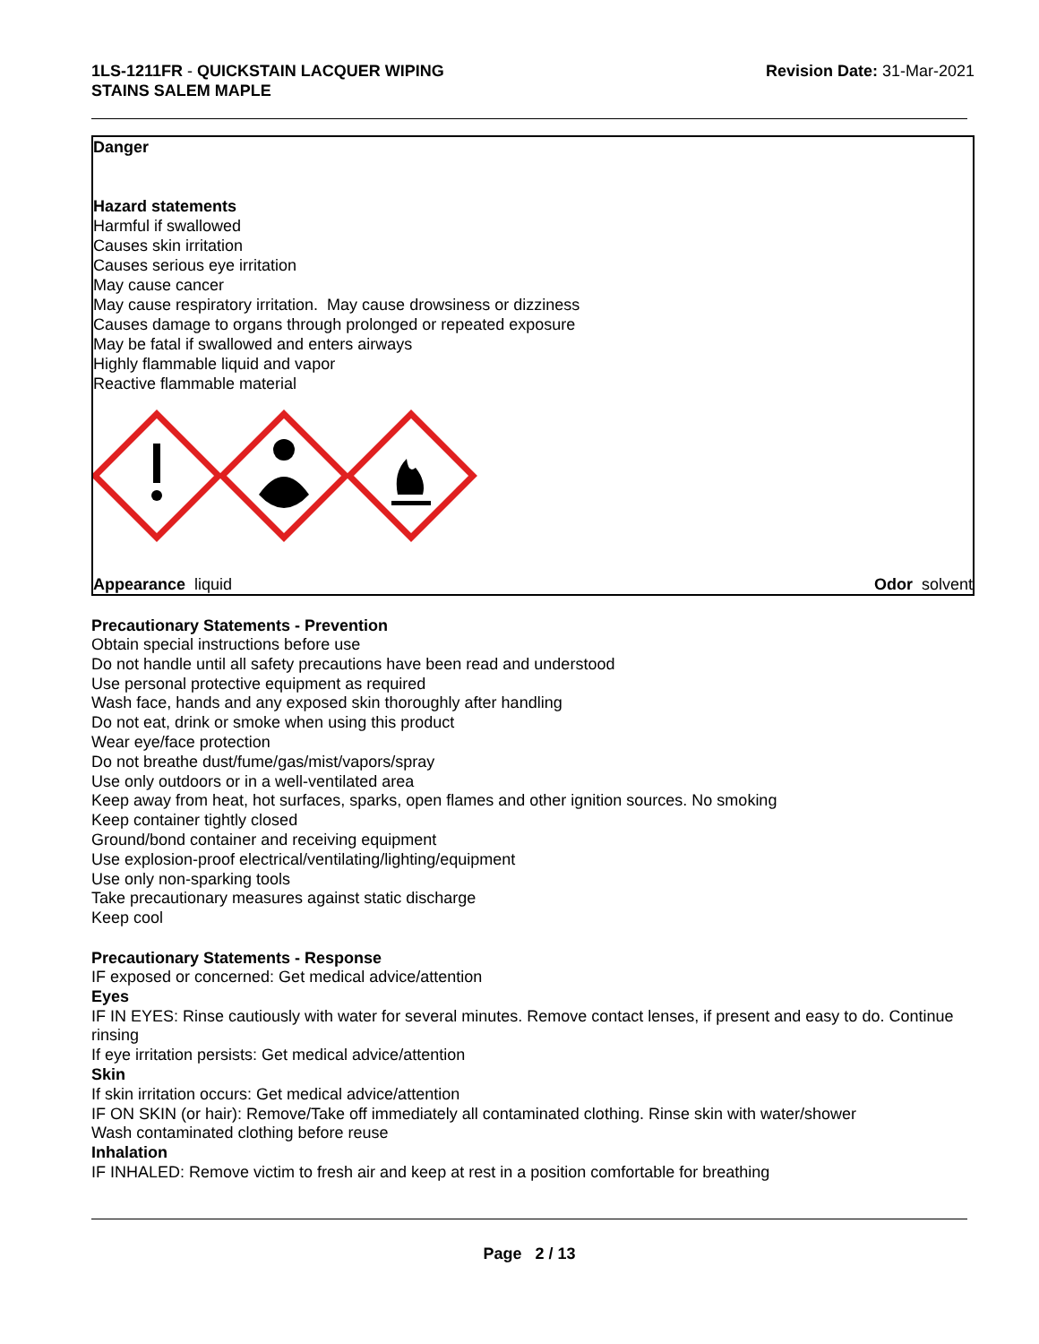1LS-1211FR - QUICKSTAIN LACQUER WIPING
STAINS SALEM MAPLE
Revision Date: 31-Mar-2021
Danger
Hazard statements
Harmful if swallowed
Causes skin irritation
Causes serious eye irritation
May cause cancer
May cause respiratory irritation. May cause drowsiness or dizziness
Causes damage to organs through prolonged or repeated exposure
May be fatal if swallowed and enters airways
Highly flammable liquid and vapor
Reactive flammable material
Appearance liquid Odor solvent
Precautionary Statements - Prevention
Obtain special instructions before use
Do not handle until all safety precautions have been read and understood
Use personal protective equipment as required
Wash face, hands and any exposed skin thoroughly after handling
Do not eat, drink or smoke when using this product
Wear eye/face protection
Do not breathe dust/fume/gas/mist/vapors/spray
Use only outdoors or in a well-ventilated area
Keep away from heat, hot surfaces, sparks, open flames and other ignition sources. No smoking
Keep container tightly closed
Ground/bond container and receiving equipment
Use explosion-proof electrical/ventilating/lighting/equipment
Use only non-sparking tools
Take precautionary measures against static discharge
Keep cool
Precautionary Statements - Response
IF exposed or concerned: Get medical advice/attention
Eyes
IF IN EYES: Rinse cautiously with water for several minutes. Remove contact lenses, if present and easy to do. Continue rinsing
If eye irritation persists: Get medical advice/attention
Skin
If skin irritation occurs: Get medical advice/attention
IF ON SKIN (or hair): Remove/Take off immediately all contaminated clothing. Rinse skin with water/shower
Wash contaminated clothing before reuse
Inhalation
IF INHALED: Remove victim to fresh air and keep at rest in a position comfortable for breathing
Page 2 / 13